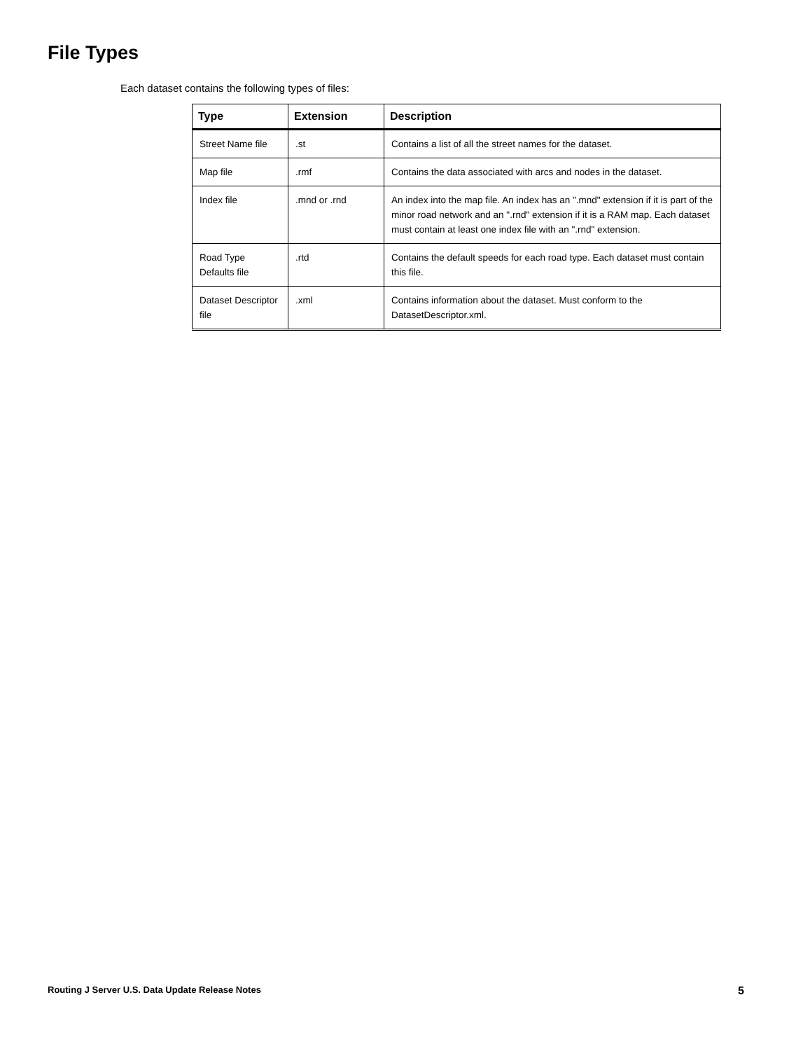File Types
Each dataset contains the following types of files:
| Type | Extension | Description |
| --- | --- | --- |
| Street Name file | .st | Contains a list of all the street names for the dataset. |
| Map file | .rmf | Contains the data associated with arcs and nodes in the dataset. |
| Index file | .mnd or .rnd | An index into the map file. An index has an ".mnd" extension if it is part of the minor road network and an ".rnd" extension if it is a RAM map. Each dataset must contain at least one index file with an ".rnd" extension. |
| Road Type Defaults file | .rtd | Contains the default speeds for each road type. Each dataset must contain this file. |
| Dataset Descriptor file | .xml | Contains information about the dataset. Must conform to the DatasetDescriptor.xml. |
Routing J Server U.S. Data Update Release Notes 5